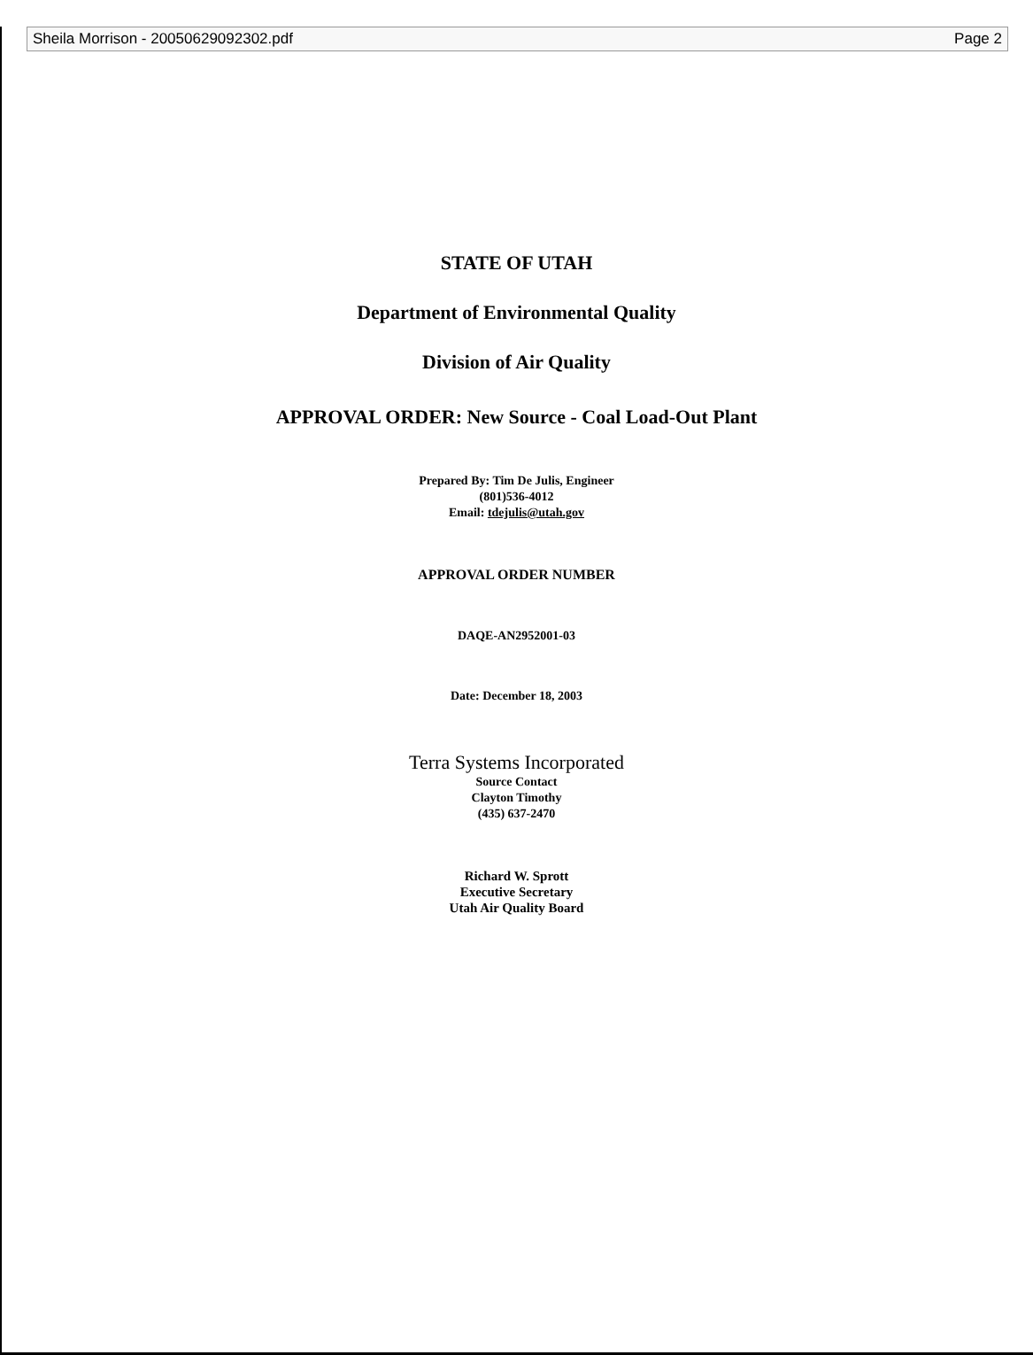Sheila Morrison - 20050629092302.pdf Page 2
STATE OF UTAH
Department of Environmental Quality
Division of Air Quality
APPROVAL ORDER: New Source - Coal Load-Out Plant
Prepared By: Tim De Julis, Engineer
(801)536-4012
Email: tdejulis@utah.gov
APPROVAL ORDER NUMBER
DAQE-AN2952001-03
Date: December 18, 2003
Terra Systems Incorporated
Source Contact
Clayton Timothy
(435) 637-2470
Richard W. Sprott
Executive Secretary
Utah Air Quality Board